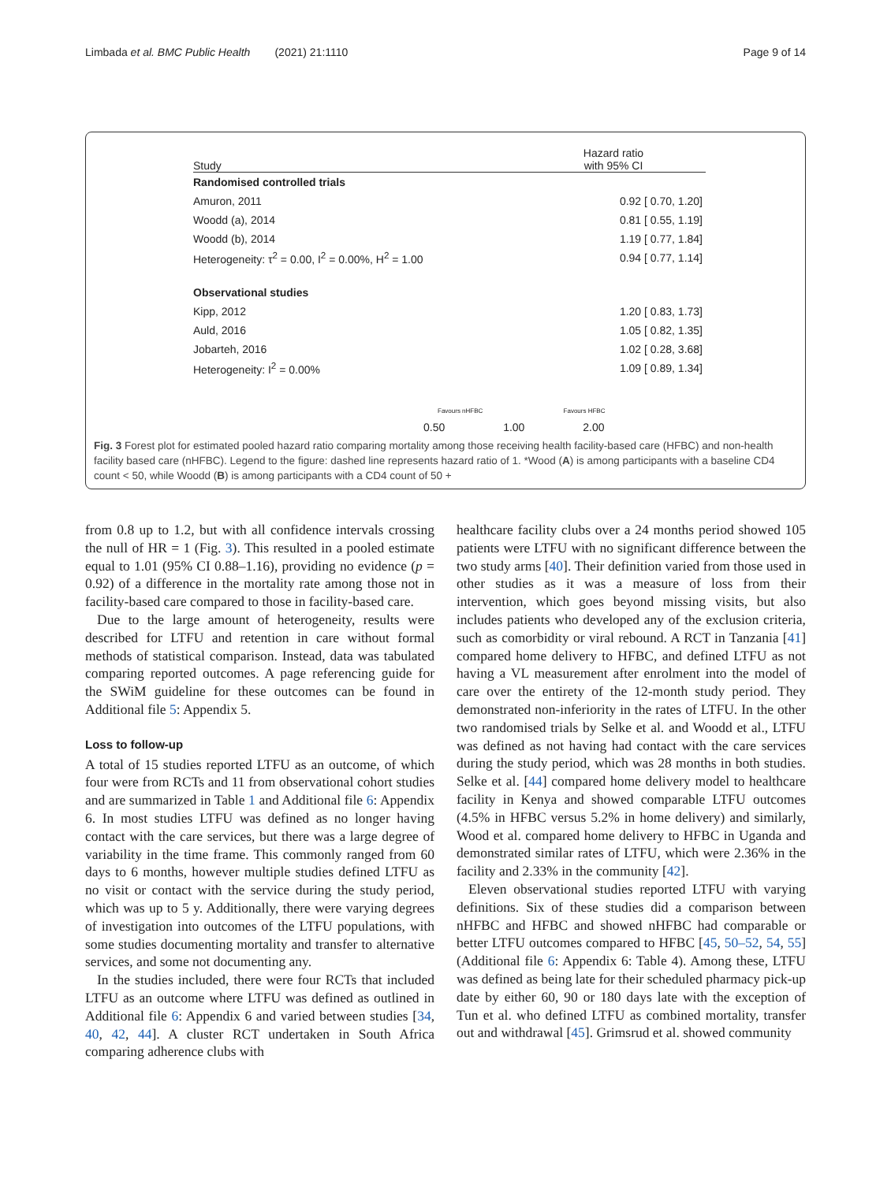Limbada et al. BMC Public Health (2021) 21:1110 Page 9 of 14
Study Hazard ratio
with 95% CI
Randomised controlled trials
Amuron, 2011 0.92 [ 0.70, 1.20]
Woodd (a), 2014 0.81 [ 0.55, 1.19]
Woodd (b), 2014 1.19 [ 0.77, 1.84]
Heterogeneity: τ<sup>2</sup> = 0.00, I<sup>2</sup> = 0.00%, H<sup>2</sup> = 1.00 0.94 [ 0.77, 1.14]
Observational studies
Kipp, 2012 1.20 [ 0.83, 1.73]
Auld, 2016 1.05 [ 0.82, 1.35]
Jobarteh, 2016 1.02 [ 0.28, 3.68]
Heterogeneity: I<sup>2</sup> = 0.00% 1.09 [ 0.89, 1.34]
Favours nHFBC Favours HFBC
0.50 1.00 2.00
Fig. 3 Forest plot for estimated pooled hazard ratio comparing mortality among those receiving health facility-based care (HFBC) and non-health facility based care (nHFBC). Legend to the figure: dashed line represents hazard ratio of 1. *Wood (A) is among participants with a baseline CD4 count < 50, while Woodd (B) is among participants with a CD4 count of 50 +
from 0.8 up to 1.2, but with all confidence intervals crossing the null of HR = 1 (Fig. 3). This resulted in a pooled estimate equal to 1.01 (95% CI 0.88–1.16), providing no evidence (p = 0.92) of a difference in the mortality rate among those not in facility-based care compared to those in facility-based care.
Due to the large amount of heterogeneity, results were described for LTFU and retention in care without formal methods of statistical comparison. Instead, data was tabulated comparing reported outcomes. A page referencing guide for the SWiM guideline for these outcomes can be found in Additional file 5: Appendix 5.
Loss to follow-up
A total of 15 studies reported LTFU as an outcome, of which four were from RCTs and 11 from observational cohort studies and are summarized in Table 1 and Additional file 6: Appendix 6. In most studies LTFU was defined as no longer having contact with the care services, but there was a large degree of variability in the time frame. This commonly ranged from 60 days to 6 months, however multiple studies defined LTFU as no visit or contact with the service during the study period, which was up to 5 y. Additionally, there were varying degrees of investigation into outcomes of the LTFU populations, with some studies documenting mortality and transfer to alternative services, and some not documenting any.
In the studies included, there were four RCTs that included LTFU as an outcome where LTFU was defined as outlined in Additional file 6: Appendix 6 and varied between studies [34, 40, 42, 44]. A cluster RCT undertaken in South Africa comparing adherence clubs with
healthcare facility clubs over a 24 months period showed 105 patients were LTFU with no significant difference between the two study arms [40]. Their definition varied from those used in other studies as it was a measure of loss from their intervention, which goes beyond missing visits, but also includes patients who developed any of the exclusion criteria, such as comorbidity or viral rebound. A RCT in Tanzania [41] compared home delivery to HFBC, and defined LTFU as not having a VL measurement after enrolment into the model of care over the entirety of the 12-month study period. They demonstrated non-inferiority in the rates of LTFU. In the other two randomised trials by Selke et al. and Woodd et al., LTFU was defined as not having had contact with the care services during the study period, which was 28 months in both studies. Selke et al. [44] compared home delivery model to healthcare facility in Kenya and showed comparable LTFU outcomes (4.5% in HFBC versus 5.2% in home delivery) and similarly, Wood et al. compared home delivery to HFBC in Uganda and demonstrated similar rates of LTFU, which were 2.36% in the facility and 2.33% in the community [42].
Eleven observational studies reported LTFU with varying definitions. Six of these studies did a comparison between nHFBC and HFBC and showed nHFBC had comparable or better LTFU outcomes compared to HFBC [45, 50–52, 54, 55] (Additional file 6: Appendix 6: Table 4). Among these, LTFU was defined as being late for their scheduled pharmacy pick-up date by either 60, 90 or 180 days late with the exception of Tun et al. who defined LTFU as combined mortality, transfer out and withdrawal [45]. Grimsrud et al. showed community